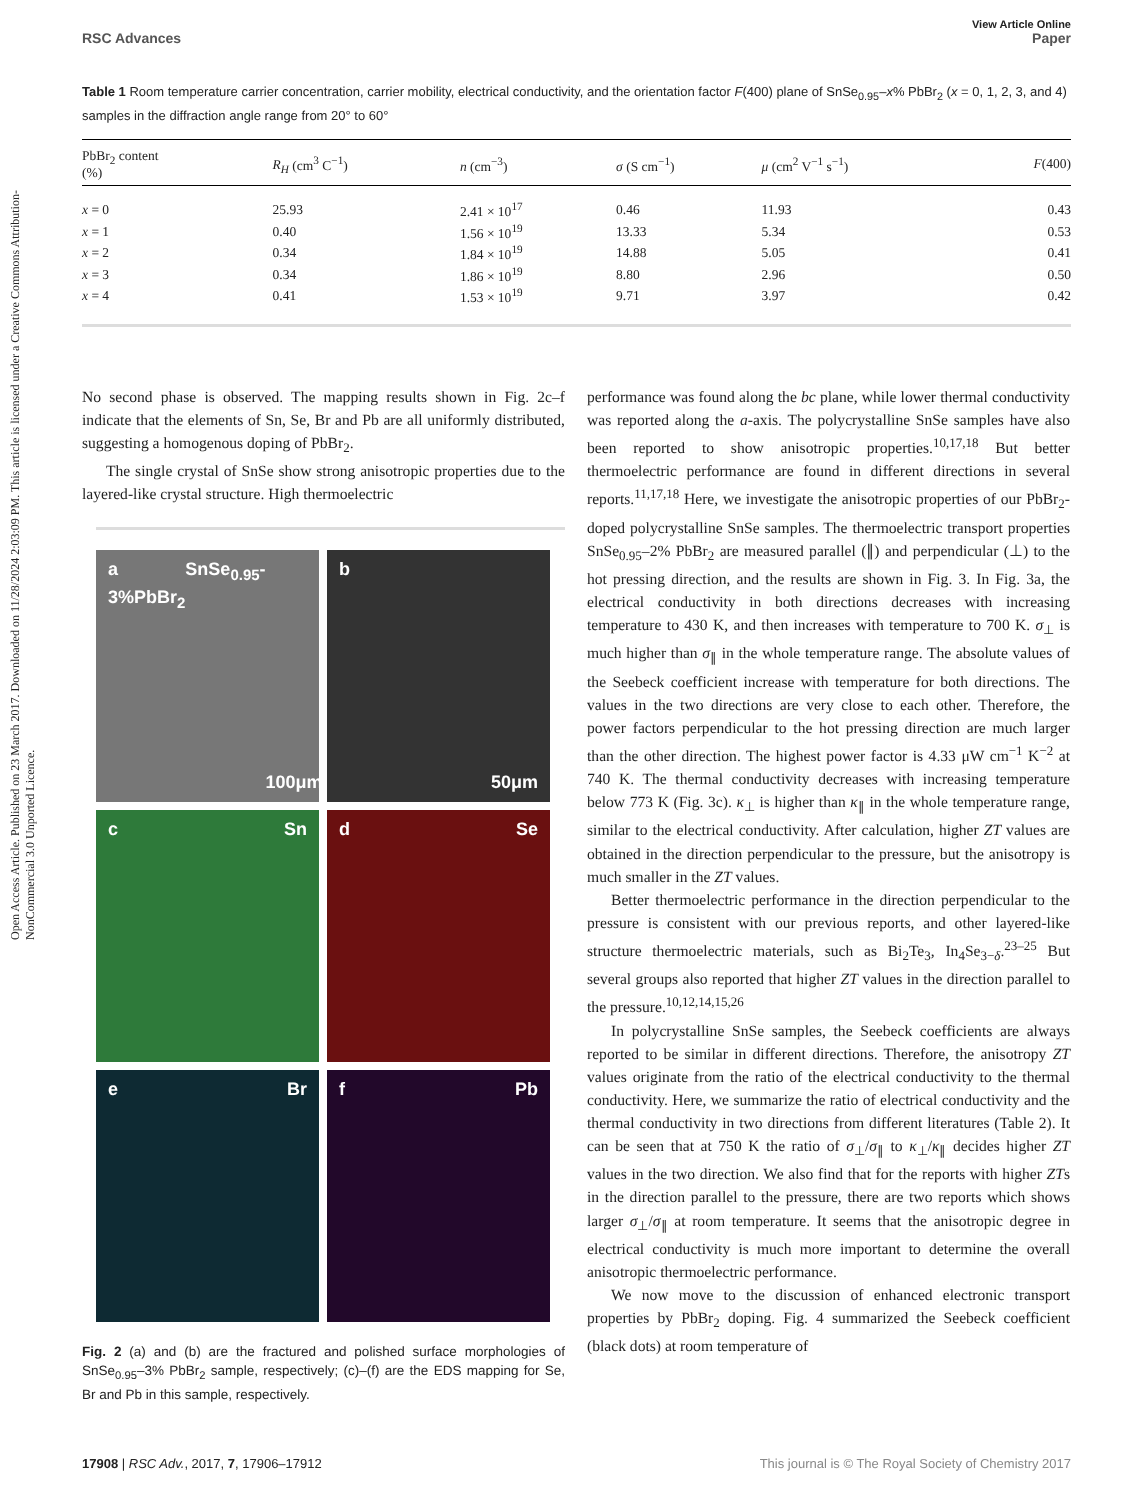Open Access Article. Published on 23 March 2017. Downloaded on 11/28/2024 2:03:09 PM. This article is licensed under a Creative Commons Attribution-NonCommercial 3.0 Unported Licence.
View Article Online
RSC Advances Paper
Table 1 Room temperature carrier concentration, carrier mobility, electrical conductivity, and the orientation factor F(400) plane of SnSe<sub>0.95</sub>–x% PbBr<sub>2</sub> (x = 0, 1, 2, 3, and 4) samples in the diffraction angle range from 20° to 60°
| PbBr<sub>2</sub> content (%) | R<sub>H</sub> (cm<sup>3</sup> C<sup>−1</sup>) | n (cm<sup>−3</sup>) | σ (S cm<sup>−1</sup>) | μ (cm<sup>2</sup> V<sup>−1</sup> s<sup>−1</sup>) | F (400) |
| --- | --- | --- | --- | --- | --- |
| x = 0 | 25.93 | 2.41 × 10<sup>17</sup> | 0.46 | 11.93 | 0.43 |
| x = 1 | 0.40 | 1.56 × 10<sup>19</sup> | 13.33 | 5.34 | 0.53 |
| x = 2 | 0.34 | 1.84 × 10<sup>19</sup> | 14.88 | 5.05 | 0.41 |
| x = 3 | 0.34 | 1.86 × 10<sup>19</sup> | 8.80 | 2.96 | 0.50 |
| x = 4 | 0.41 | 1.53 × 10<sup>19</sup> | 9.71 | 3.97 | 0.42 |
No second phase is observed. The mapping results shown in Fig. 2c–f indicate that the elements of Sn, Se, Br and Pb are all uniformly distributed, suggesting a homogenous doping of PbBr<sub>2</sub>.
The single crystal of SnSe show strong anisotropic properties due to the layered-like crystal structure. High thermoelectric
a SnSe<sub>0.95</sub>-3%PbBr<sub>2</sub> 100μm
b 50μm
c Sn
d Se
e Br
f Pb
Fig. 2 (a) and (b) are the fractured and polished surface morphologies of SnSe<sub>0.95</sub>–3% PbBr<sub>2</sub> sample, respectively; (c)–(f) are the EDS mapping for Se, Br and Pb in this sample, respectively.
performance was found along the bc plane, while lower thermal conductivity was reported along the a-axis. The polycrystalline SnSe samples have also been reported to show anisotropic properties.<sup>10,17,18</sup> But better thermoelectric performance are found in different directions in several reports.<sup>11,17,18</sup> Here, we investigate the anisotropic properties of our PbBr<sub>2</sub>-doped polycrystalline SnSe samples. The thermoelectric transport properties SnSe<sub>0.95</sub>–2% PbBr<sub>2</sub> are measured parallel (∥) and perpendicular (⊥) to the hot pressing direction, and the results are shown in Fig. 3. In Fig. 3a, the electrical conductivity in both directions decreases with increasing temperature to 430 K, and then increases with temperature to 700 K. σ<sub>⊥</sub> is much higher than σ<sub>∥</sub> in the whole temperature range. The absolute values of the Seebeck coefficient increase with temperature for both directions. The values in the two directions are very close to each other. Therefore, the power factors perpendicular to the hot pressing direction are much larger than the other direction. The highest power factor is 4.33 μW cm<sup>−1</sup> K<sup>−2</sup> at 740 K. The thermal conductivity decreases with increasing temperature below 773 K (Fig. 3c). κ<sub>⊥</sub> is higher than κ<sub>∥</sub> in the whole temperature range, similar to the electrical conductivity. After calculation, higher ZT values are obtained in the direction perpendicular to the pressure, but the anisotropy is much smaller in the ZT values.
Better thermoelectric performance in the direction perpendicular to the pressure is consistent with our previous reports, and other layered-like structure thermoelectric materials, such as Bi<sub>2</sub>Te<sub>3</sub>, In<sub>4</sub>Se<sub>3−δ</sub>.<sup>23–25</sup> But several groups also reported that higher ZT values in the direction parallel to the pressure.<sup>10,12,14,15,26</sup>
In polycrystalline SnSe samples, the Seebeck coefficients are always reported to be similar in different directions. Therefore, the anisotropy ZT values originate from the ratio of the electrical conductivity to the thermal conductivity. Here, we summarize the ratio of electrical conductivity and the thermal conductivity in two directions from different literatures (Table 2). It can be seen that at 750 K the ratio of σ<sub>⊥</sub>/σ<sub>∥</sub> to κ<sub>⊥</sub>/κ<sub>∥</sub> decides higher ZT values in the two direction. We also find that for the reports with higher ZTs in the direction parallel to the pressure, there are two reports which shows larger σ<sub>⊥</sub>/σ<sub>∥</sub> at room temperature. It seems that the anisotropic degree in electrical conductivity is much more important to determine the overall anisotropic thermoelectric performance.
We now move to the discussion of enhanced electronic transport properties by PbBr<sub>2</sub> doping. Fig. 4 summarized the Seebeck coefficient (black dots) at room temperature of
17908 | RSC Adv., 2017, 7, 17906–17912 This journal is © The Royal Society of Chemistry 2017